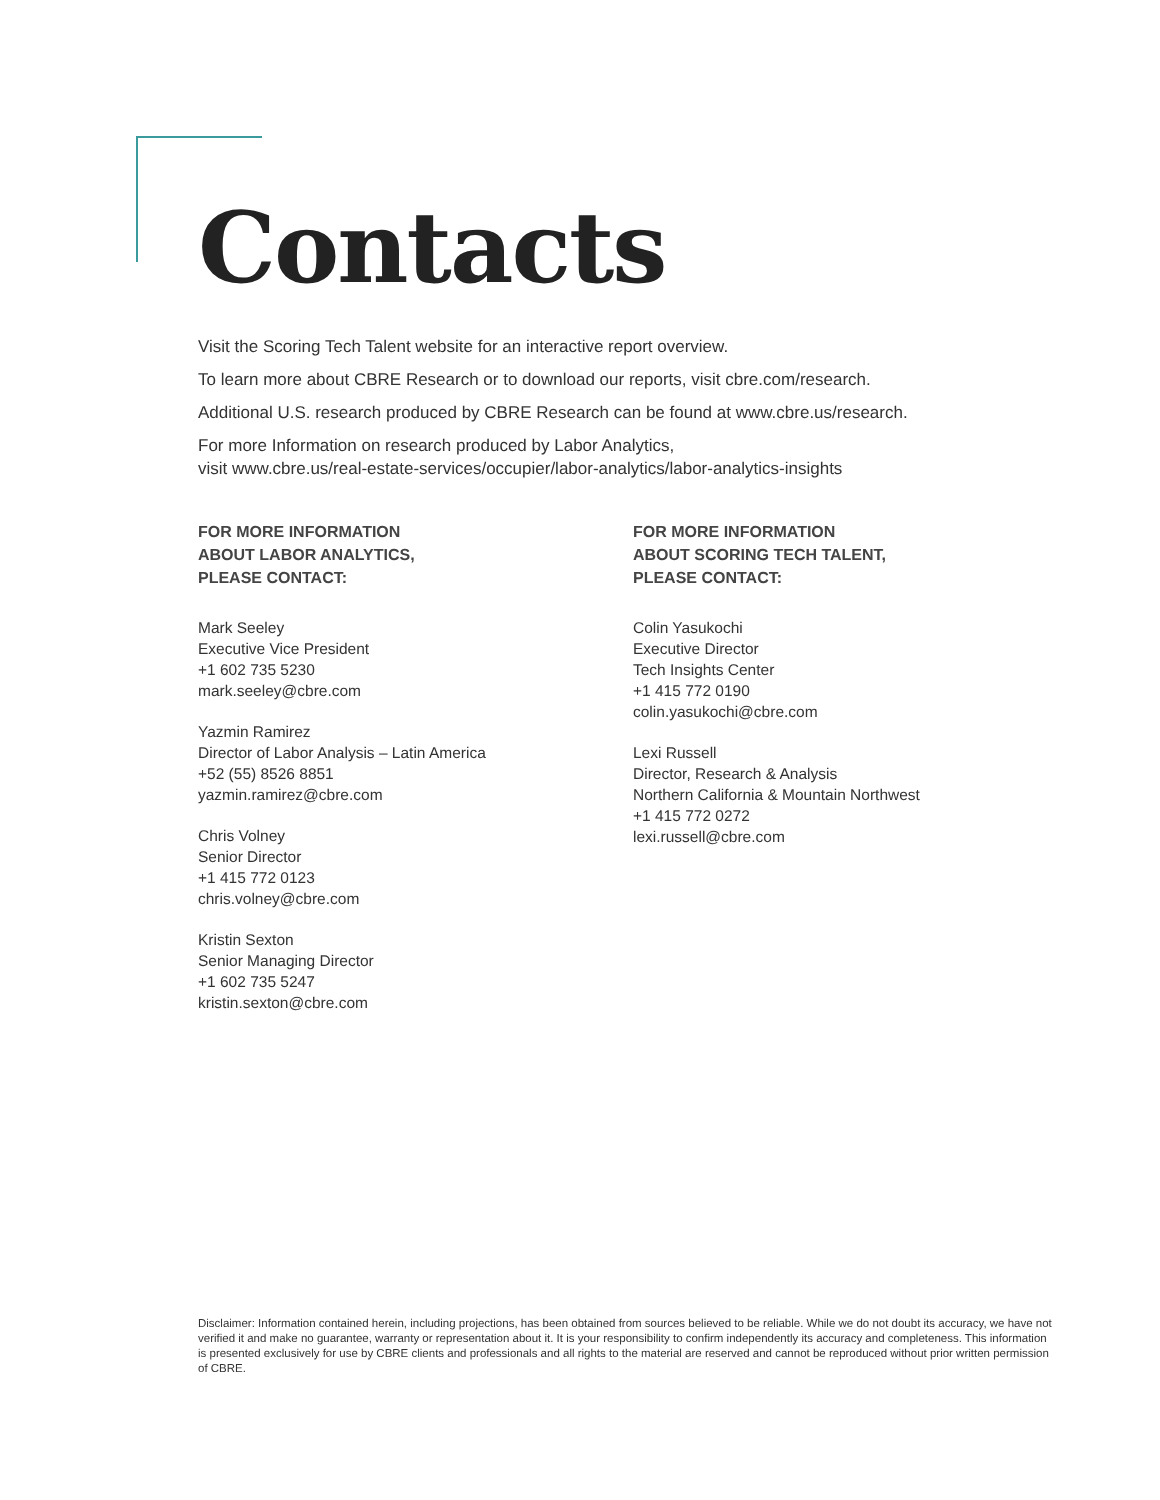Contacts
Visit the Scoring Tech Talent website for an interactive report overview.
To learn more about CBRE Research or to download our reports, visit cbre.com/research.
Additional U.S. research produced by CBRE Research can be found at www.cbre.us/research.
For more Information on research produced by Labor Analytics,
visit www.cbre.us/real-estate-services/occupier/labor-analytics/labor-analytics-insights
FOR MORE INFORMATION
ABOUT LABOR ANALYTICS,
PLEASE CONTACT:
Mark Seeley
Executive Vice President
+1 602 735 5230
mark.seeley@cbre.com
Yazmin Ramirez
Director of Labor Analysis – Latin America
+52 (55) 8526 8851
yazmin.ramirez@cbre.com
Chris Volney
Senior Director
+1 415 772 0123
chris.volney@cbre.com
Kristin Sexton
Senior Managing Director
+1 602 735 5247
kristin.sexton@cbre.com
FOR MORE INFORMATION
ABOUT SCORING TECH TALENT,
PLEASE CONTACT:
Colin Yasukochi
Executive Director
Tech Insights Center
+1 415 772 0190
colin.yasukochi@cbre.com
Lexi Russell
Director, Research & Analysis
Northern California & Mountain Northwest
+1 415 772 0272
lexi.russell@cbre.com
Disclaimer: Information contained herein, including projections, has been obtained from sources believed to be reliable. While we do not doubt its accuracy, we have not verified it and make no guarantee, warranty or representation about it. It is your responsibility to confirm independently its accuracy and completeness. This information is presented exclusively for use by CBRE clients and professionals and all rights to the material are reserved and cannot be reproduced without prior written permission of CBRE.